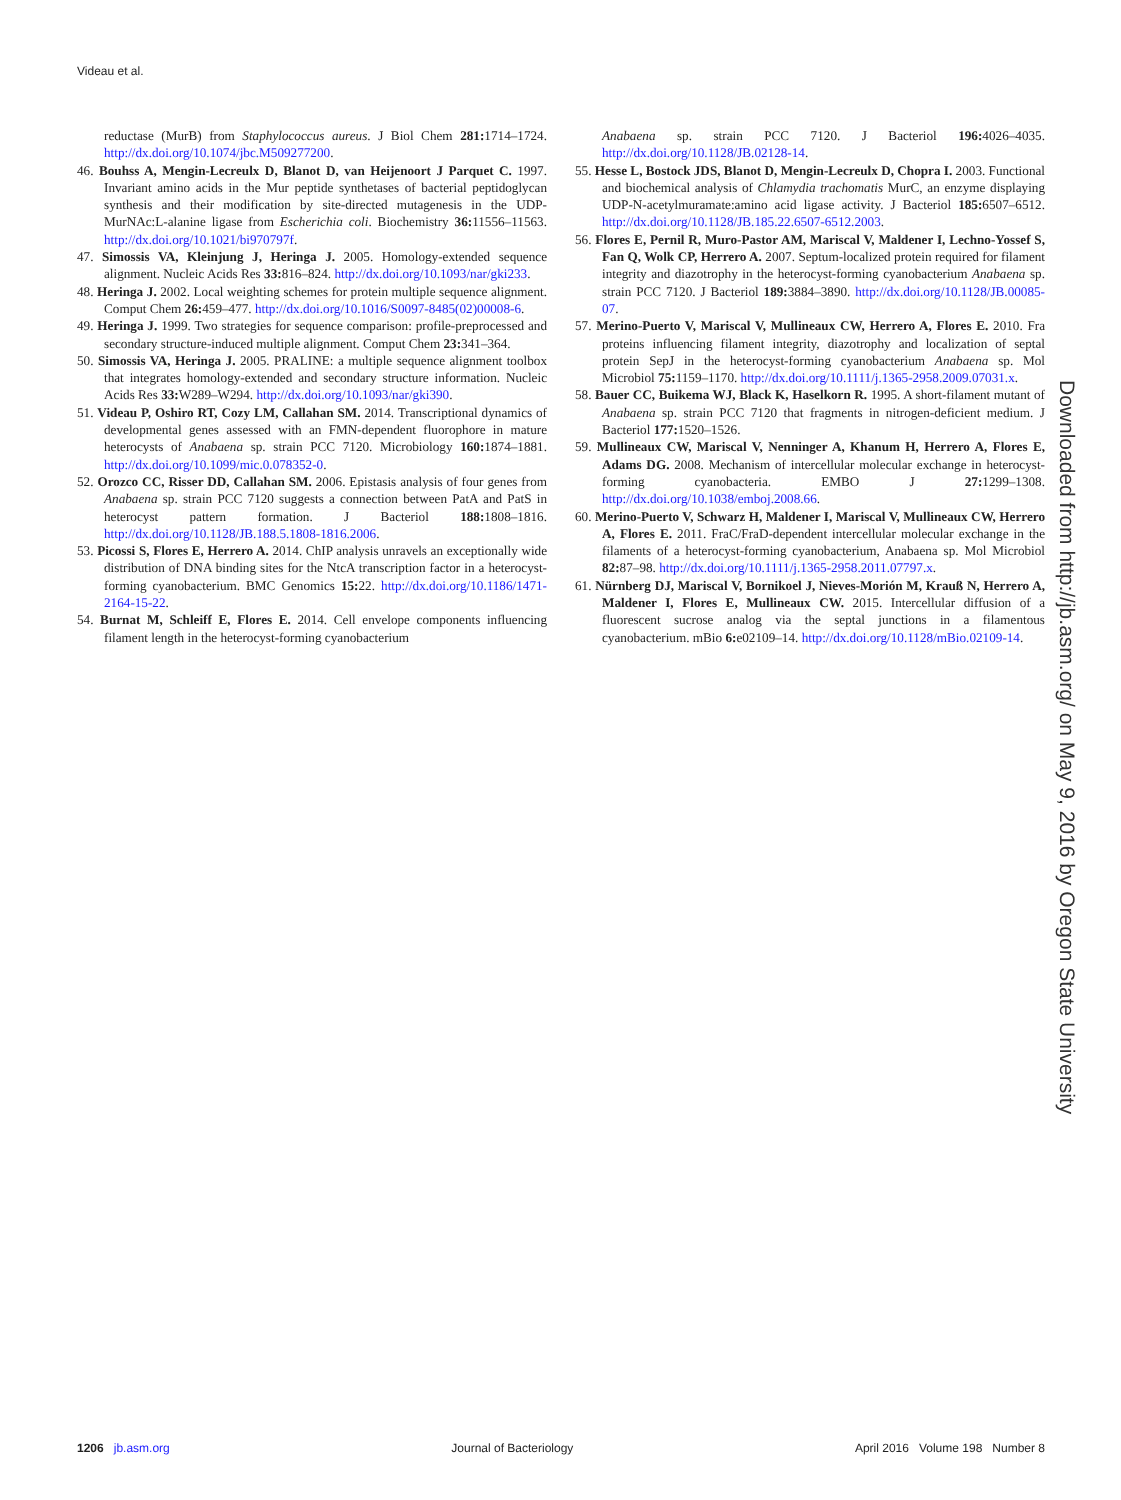Videau et al.
reductase (MurB) from Staphylococcus aureus. J Biol Chem 281: 1714–1724. http://dx.doi.org/10.1074/jbc.M509277200.
46. Bouhss A, Mengin-Lecreulx D, Blanot D, van Heijenoort J Parquet C. 1997. Invariant amino acids in the Mur peptide synthetases of bacterial peptidoglycan synthesis and their modification by site-directed mutagenesis in the UDP-MurNAc:L-alanine ligase from Escherichia coli. Biochemistry 36: 11556–11563. http://dx.doi.org/10.1021/bi970797f.
47. Simossis VA, Kleinjung J, Heringa J. 2005. Homology-extended sequence alignment. Nucleic Acids Res 33: 816–824. http://dx.doi.org/10.1093/nar/gki233.
48. Heringa J. 2002. Local weighting schemes for protein multiple sequence alignment. Comput Chem 26: 459–477. http://dx.doi.org/10.1016/S0097-8485(02)00008-6.
49. Heringa J. 1999. Two strategies for sequence comparison: profile-preprocessed and secondary structure-induced multiple alignment. Comput Chem 23: 341–364.
50. Simossis VA, Heringa J. 2005. PRALINE: a multiple sequence alignment toolbox that integrates homology-extended and secondary structure information. Nucleic Acids Res 33: W289–W294. http://dx.doi.org/10.1093/nar/gki390.
51. Videau P, Oshiro RT, Cozy LM, Callahan SM. 2014. Transcriptional dynamics of developmental genes assessed with an FMN-dependent fluorophore in mature heterocysts of Anabaena sp. strain PCC 7120. Microbiology 160: 1874–1881. http://dx.doi.org/10.1099/mic.0.078352-0.
52. Orozco CC, Risser DD, Callahan SM. 2006. Epistasis analysis of four genes from Anabaena sp. strain PCC 7120 suggests a connection between PatA and PatS in heterocyst pattern formation. J Bacteriol 188: 1808–1816. http://dx.doi.org/10.1128/JB.188.5.1808-1816.2006.
53. Picossi S, Flores E, Herrero A. 2014. ChIP analysis unravels an exceptionally wide distribution of DNA binding sites for the NtcA transcription factor in a heterocyst-forming cyanobacterium. BMC Genomics 15: 22. http://dx.doi.org/10.1186/1471-2164-15-22.
54. Burnat M, Schleiff E, Flores E. 2014. Cell envelope components influencing filament length in the heterocyst-forming cyanobacterium
Anabaena sp. strain PCC 7120. J Bacteriol 196: 4026–4035. http://dx.doi.org/10.1128/JB.02128-14.
55. Hesse L, Bostock JDS, Blanot D, Mengin-Lecreulx D, Chopra I. 2003. Functional and biochemical analysis of Chlamydia trachomatis MurC, an enzyme displaying UDP-N-acetylmuramate:amino acid ligase activity. J Bacteriol 185: 6507–6512. http://dx.doi.org/10.1128/JB.185.22.6507-6512.2003.
56. Flores E, Pernil R, Muro-Pastor AM, Mariscal V, Maldener I, Lechno-Yossef S, Fan Q, Wolk CP, Herrero A. 2007. Septum-localized protein required for filament integrity and diazotrophy in the heterocyst-forming cyanobacterium Anabaena sp. strain PCC 7120. J Bacteriol 189: 3884–3890. http://dx.doi.org/10.1128/JB.00085-07.
57. Merino-Puerto V, Mariscal V, Mullineaux CW, Herrero A, Flores E. 2010. Fra proteins influencing filament integrity, diazotrophy and localization of septal protein SepJ in the heterocyst-forming cyanobacterium Anabaena sp. Mol Microbiol 75: 1159–1170. http://dx.doi.org/10.1111/j.1365-2958.2009.07031.x.
58. Bauer CC, Buikema WJ, Black K, Haselkorn R. 1995. A short-filament mutant of Anabaena sp. strain PCC 7120 that fragments in nitrogen-deficient medium. J Bacteriol 177: 1520–1526.
59. Mullineaux CW, Mariscal V, Nenninger A, Khanum H, Herrero A, Flores E, Adams DG. 2008. Mechanism of intercellular molecular exchange in heterocyst-forming cyanobacteria. EMBO J 27: 1299–1308. http://dx.doi.org/10.1038/emboj.2008.66.
60. Merino-Puerto V, Schwarz H, Maldener I, Mariscal V, Mullineaux CW, Herrero A, Flores E. 2011. FraC/FraD-dependent intercellular molecular exchange in the filaments of a heterocyst-forming cyanobacterium, Anabaena sp. Mol Microbiol 82: 87–98. http://dx.doi.org/10.1111/j.1365-2958.2011.07797.x.
61. Nürnberg DJ, Mariscal V, Bornikoel J, Nieves-Morión M, Krauß N, Herrero A, Maldener I, Flores E, Mullineaux CW. 2015. Intercellular diffusion of a fluorescent sucrose analog via the septal junctions in a filamentous cyanobacterium. mBio 6: e02109–14. http://dx.doi.org/10.1128/mBio.02109-14.
Downloaded from http://jb.asm.org/ on May 9, 2016 by Oregon State University
1206 jb.asm.org Journal of Bacteriology April 2016 Volume 198 Number 8